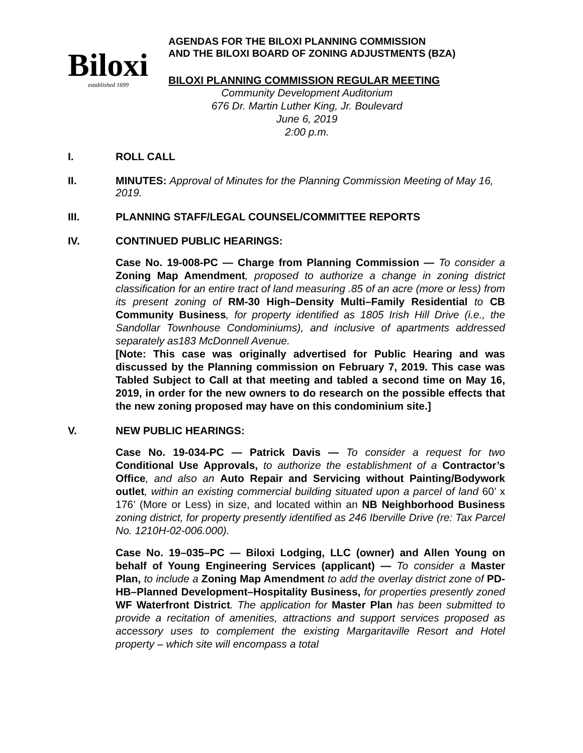Biloxi
established 1699
AGENDAS FOR THE BILOXI PLANNING COMMISSION
AND THE BILOXI BOARD OF ZONING ADJUSTMENTS (BZA)
BILOXI PLANNING COMMISSION REGULAR MEETING
Community Development Auditorium
676 Dr. Martin Luther King, Jr. Boulevard
June 6, 2019
2:00 p.m.
I. ROLL CALL
II. MINUTES: Approval of Minutes for the Planning Commission Meeting of May 16, 2019.
III. PLANNING STAFF/LEGAL COUNSEL/COMMITTEE REPORTS
IV. CONTINUED PUBLIC HEARINGS:
Case No. 19-008-PC — Charge from Planning Commission — To consider a Zoning Map Amendment, proposed to authorize a change in zoning district classification for an entire tract of land measuring .85 of an acre (more or less) from its present zoning of RM-30 High–Density Multi–Family Residential to CB Community Business, for property identified as 1805 Irish Hill Drive (i.e., the Sandollar Townhouse Condominiums), and inclusive of apartments addressed separately as183 McDonnell Avenue.
[Note: This case was originally advertised for Public Hearing and was discussed by the Planning commission on February 7, 2019. This case was Tabled Subject to Call at that meeting and tabled a second time on May 16, 2019, in order for the new owners to do research on the possible effects that the new zoning proposed may have on this condominium site.]
V. NEW PUBLIC HEARINGS:
Case No. 19-034-PC — Patrick Davis — To consider a request for two Conditional Use Approvals, to authorize the establishment of a Contractor’s Office, and also an Auto Repair and Servicing without Painting/Bodywork outlet, within an existing commercial building situated upon a parcel of land 60’ x 176’ (More or Less) in size, and located within an NB Neighborhood Business zoning district, for property presently identified as 246 Iberville Drive (re: Tax Parcel No. 1210H-02-006.000).
Case No. 19–035–PC — Biloxi Lodging, LLC (owner) and Allen Young on behalf of Young Engineering Services (applicant) — To consider a Master Plan, to include a Zoning Map Amendment to add the overlay district zone of PD-HB–Planned Development–Hospitality Business, for properties presently zoned WF Waterfront District. The application for Master Plan has been submitted to provide a recitation of amenities, attractions and support services proposed as accessory uses to complement the existing Margaritaville Resort and Hotel property – which site will encompass a total